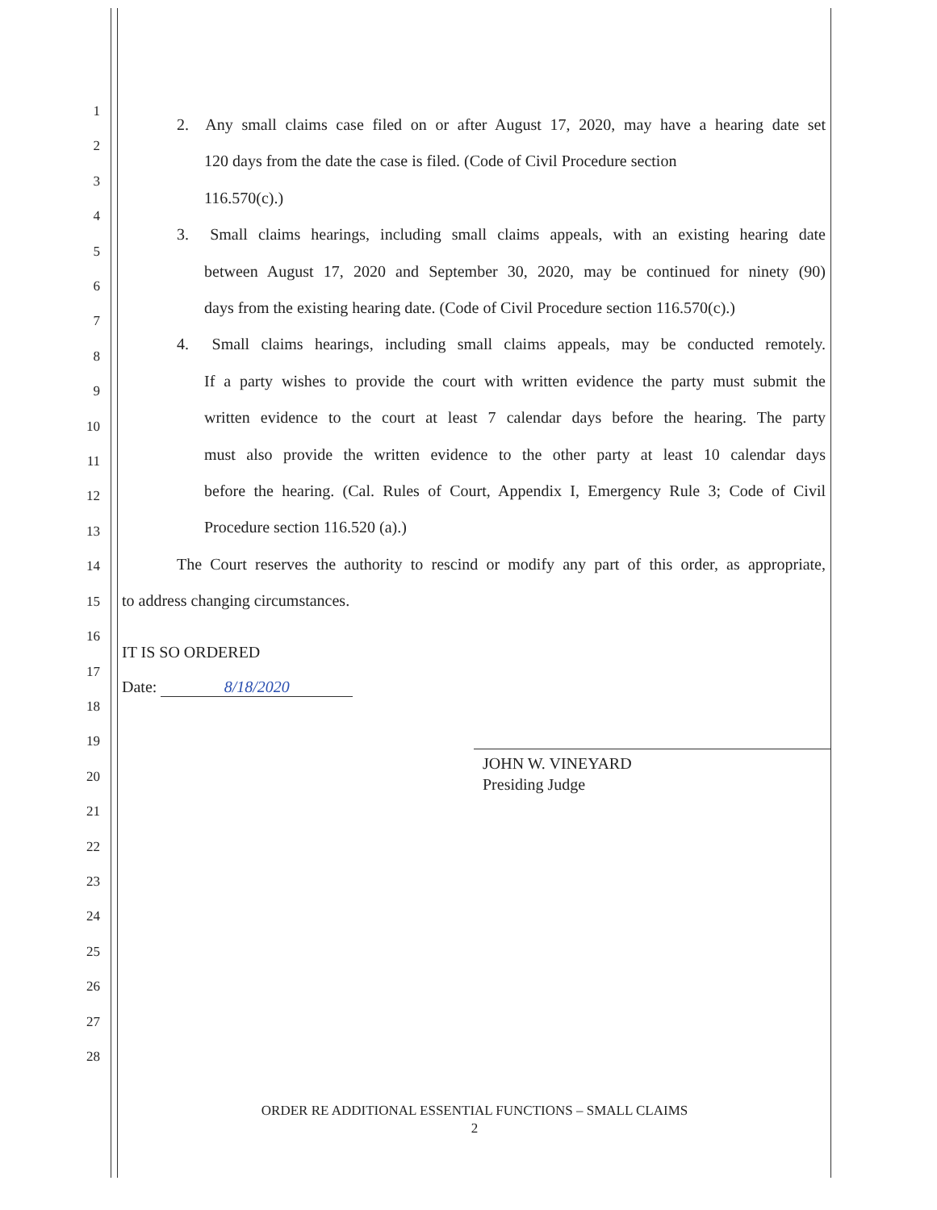1
2
3
4
5
6
7
8
9
10
11
12
13
14
15
16
17
18
19
20
21
22
23
24
25
26
27
28
2. Any small claims case filed on or after August 17, 2020, may have a hearing date set
120 days from the date the case is filed. (Code of Civil Procedure section
116.570(c).)
3. Small claims hearings, including small claims appeals, with an existing hearing date
between August 17, 2020 and September 30, 2020, may be continued for ninety (90)
days from the existing hearing date. (Code of Civil Procedure section 116.570(c).)
4. Small claims hearings, including small claims appeals, may be conducted remotely.
If a party wishes to provide the court with written evidence the party must submit the
written evidence to the court at least 7 calendar days before the hearing. The party
must also provide the written evidence to the other party at least 10 calendar days
before the hearing. (Cal. Rules of Court, Appendix I, Emergency Rule 3; Code of Civil
Procedure section 116.520 (a).)
The Court reserves the authority to rescind or modify any part of this order, as appropriate,
to address changing circumstances.
IT IS SO ORDERED
Date: 8/18/2020
JOHN W. VINEYARD
Presiding Judge
ORDER RE ADDITIONAL ESSENTIAL FUNCTIONS – SMALL CLAIMS
2